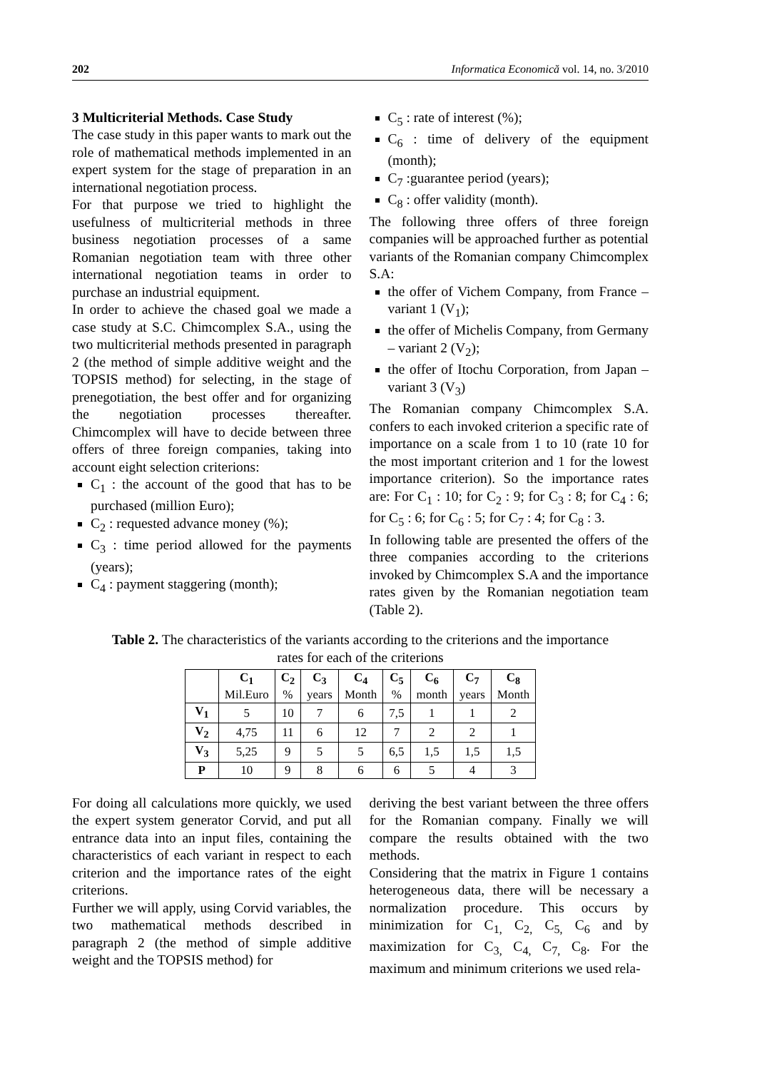202 Informatica Economică vol. 14, no. 3/2010
3 Multicriterial Methods. Case Study
The case study in this paper wants to mark out the role of mathematical methods implemented in an expert system for the stage of preparation in an international negotiation process.
For that purpose we tried to highlight the usefulness of multicriterial methods in three business negotiation processes of a same Romanian negotiation team with three other international negotiation teams in order to purchase an industrial equipment.
In order to achieve the chased goal we made a case study at S.C. Chimcomplex S.A., using the two multicriterial methods presented in paragraph 2 (the method of simple additive weight and the TOPSIS method) for selecting, in the stage of prenegotiation, the best offer and for organizing the negotiation processes thereafter. Chimcomplex will have to decide between three offers of three foreign companies, taking into account eight selection criterions:
C<sub>1</sub> : the account of the good that has to be purchased (million Euro);
C<sub>2</sub> : requested advance money (%);
C<sub>3</sub> : time period allowed for the payments (years);
C<sub>4</sub> : payment staggering (month);
C<sub>5</sub> : rate of interest (%);
C<sub>6</sub> : time of delivery of the equipment (month);
C<sub>7</sub> :guarantee period (years);
C<sub>8</sub> : offer validity (month).
The following three offers of three foreign companies will be approached further as potential variants of the Romanian company Chimcomplex S.A:
the offer of Vichem Company, from France – variant 1 (V<sub>1</sub>);
the offer of Michelis Company, from Germany – variant 2 (V<sub>2</sub>);
the offer of Itochu Corporation, from Japan – variant 3 (V<sub>3</sub>)
The Romanian company Chimcomplex S.A. confers to each invoked criterion a specific rate of importance on a scale from 1 to 10 (rate 10 for the most important criterion and 1 for the lowest importance criterion). So the importance rates are: For C<sub>1</sub> : 10; for C<sub>2</sub> : 9; for C<sub>3</sub> : 8; for C<sub>4</sub> : 6; for C<sub>5</sub> : 6; for C<sub>6</sub> : 5; for C<sub>7</sub> : 4; for C<sub>8</sub> : 3.
In following table are presented the offers of the three companies according to the criterions invoked by Chimcomplex S.A and the importance rates given by the Romanian negotiation team (Table 2).
Table 2. The characteristics of the variants according to the criterions and the importance rates for each of the criterions
| | C<sub>1</sub> Mil.Euro | C<sub>2</sub> % | C<sub>3</sub> years | C<sub>4</sub> Month | C<sub>5</sub> % | C<sub>6</sub> month | C<sub>7</sub> years | C<sub>8</sub> Month |
| --- | --- | --- | --- | --- | --- | --- | --- | --- |
| V<sub>1</sub> | 5 | 10 | 7 | 6 | 7,5 | 1 | 1 | 2 |
| V<sub>2</sub> | 4,75 | 11 | 6 | 12 | 7 | 2 | 2 | 1 |
| V<sub>3</sub> | 5,25 | 9 | 5 | 5 | 6,5 | 1,5 | 1,5 | 1,5 |
| P | 10 | 9 | 8 | 6 | 6 | 5 | 4 | 3 |
For doing all calculations more quickly, we used the expert system generator Corvid, and put all entrance data into an input files, containing the characteristics of each variant in respect to each criterion and the importance rates of the eight criterions.
Further we will apply, using Corvid variables, the two mathematical methods described in paragraph 2 (the method of simple additive weight and the TOPSIS method) for
deriving the best variant between the three offers for the Romanian company. Finally we will compare the results obtained with the two methods.
Considering that the matrix in Figure 1 contains heterogeneous data, there will be necessary a normalization procedure. This occurs by minimization for C<sub>1,</sub> C<sub>2,</sub> C<sub>5,</sub> C<sub>6</sub> and by maximization for C<sub>3,</sub> C<sub>4,</sub> C<sub>7,</sub> C<sub>8</sub>. For the maximum and minimum criterions we used rela-